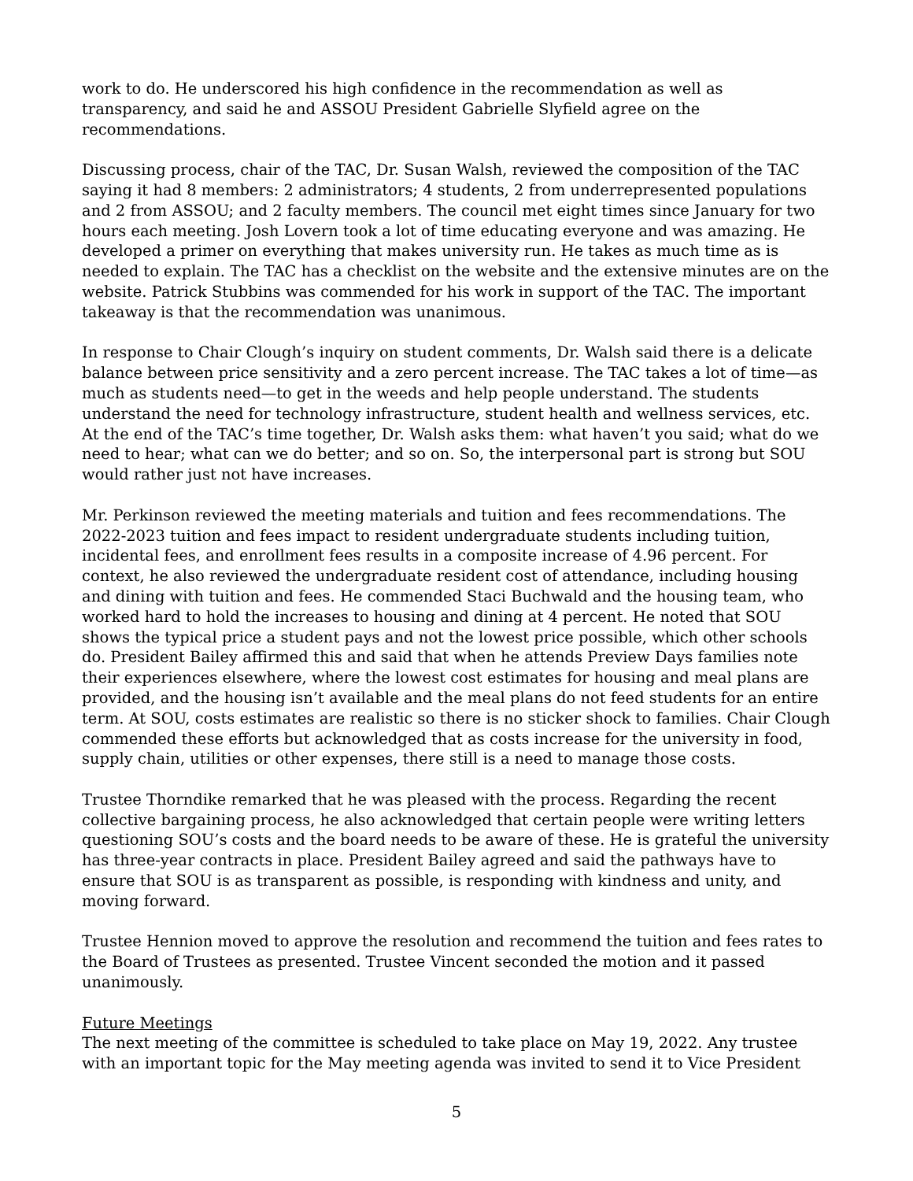work to do. He underscored his high confidence in the recommendation as well as transparency, and said he and ASSOU President Gabrielle Slyfield agree on the recommendations.
Discussing process, chair of the TAC, Dr. Susan Walsh, reviewed the composition of the TAC saying it had 8 members: 2 administrators; 4 students, 2 from underrepresented populations and 2 from ASSOU; and 2 faculty members. The council met eight times since January for two hours each meeting. Josh Lovern took a lot of time educating everyone and was amazing. He developed a primer on everything that makes university run. He takes as much time as is needed to explain. The TAC has a checklist on the website and the extensive minutes are on the website. Patrick Stubbins was commended for his work in support of the TAC. The important takeaway is that the recommendation was unanimous.
In response to Chair Clough’s inquiry on student comments, Dr. Walsh said there is a delicate balance between price sensitivity and a zero percent increase. The TAC takes a lot of time—as much as students need—to get in the weeds and help people understand. The students understand the need for technology infrastructure, student health and wellness services, etc. At the end of the TAC’s time together, Dr. Walsh asks them: what haven’t you said; what do we need to hear; what can we do better; and so on. So, the interpersonal part is strong but SOU would rather just not have increases.
Mr. Perkinson reviewed the meeting materials and tuition and fees recommendations. The 2022-2023 tuition and fees impact to resident undergraduate students including tuition, incidental fees, and enrollment fees results in a composite increase of 4.96 percent. For context, he also reviewed the undergraduate resident cost of attendance, including housing and dining with tuition and fees. He commended Staci Buchwald and the housing team, who worked hard to hold the increases to housing and dining at 4 percent. He noted that SOU shows the typical price a student pays and not the lowest price possible, which other schools do. President Bailey affirmed this and said that when he attends Preview Days families note their experiences elsewhere, where the lowest cost estimates for housing and meal plans are provided, and the housing isn’t available and the meal plans do not feed students for an entire term. At SOU, costs estimates are realistic so there is no sticker shock to families. Chair Clough commended these efforts but acknowledged that as costs increase for the university in food, supply chain, utilities or other expenses, there still is a need to manage those costs.
Trustee Thorndike remarked that he was pleased with the process. Regarding the recent collective bargaining process, he also acknowledged that certain people were writing letters questioning SOU’s costs and the board needs to be aware of these. He is grateful the university has three-year contracts in place. President Bailey agreed and said the pathways have to ensure that SOU is as transparent as possible, is responding with kindness and unity, and moving forward.
Trustee Hennion moved to approve the resolution and recommend the tuition and fees rates to the Board of Trustees as presented. Trustee Vincent seconded the motion and it passed unanimously.
Future Meetings
The next meeting of the committee is scheduled to take place on May 19, 2022. Any trustee with an important topic for the May meeting agenda was invited to send it to Vice President
5